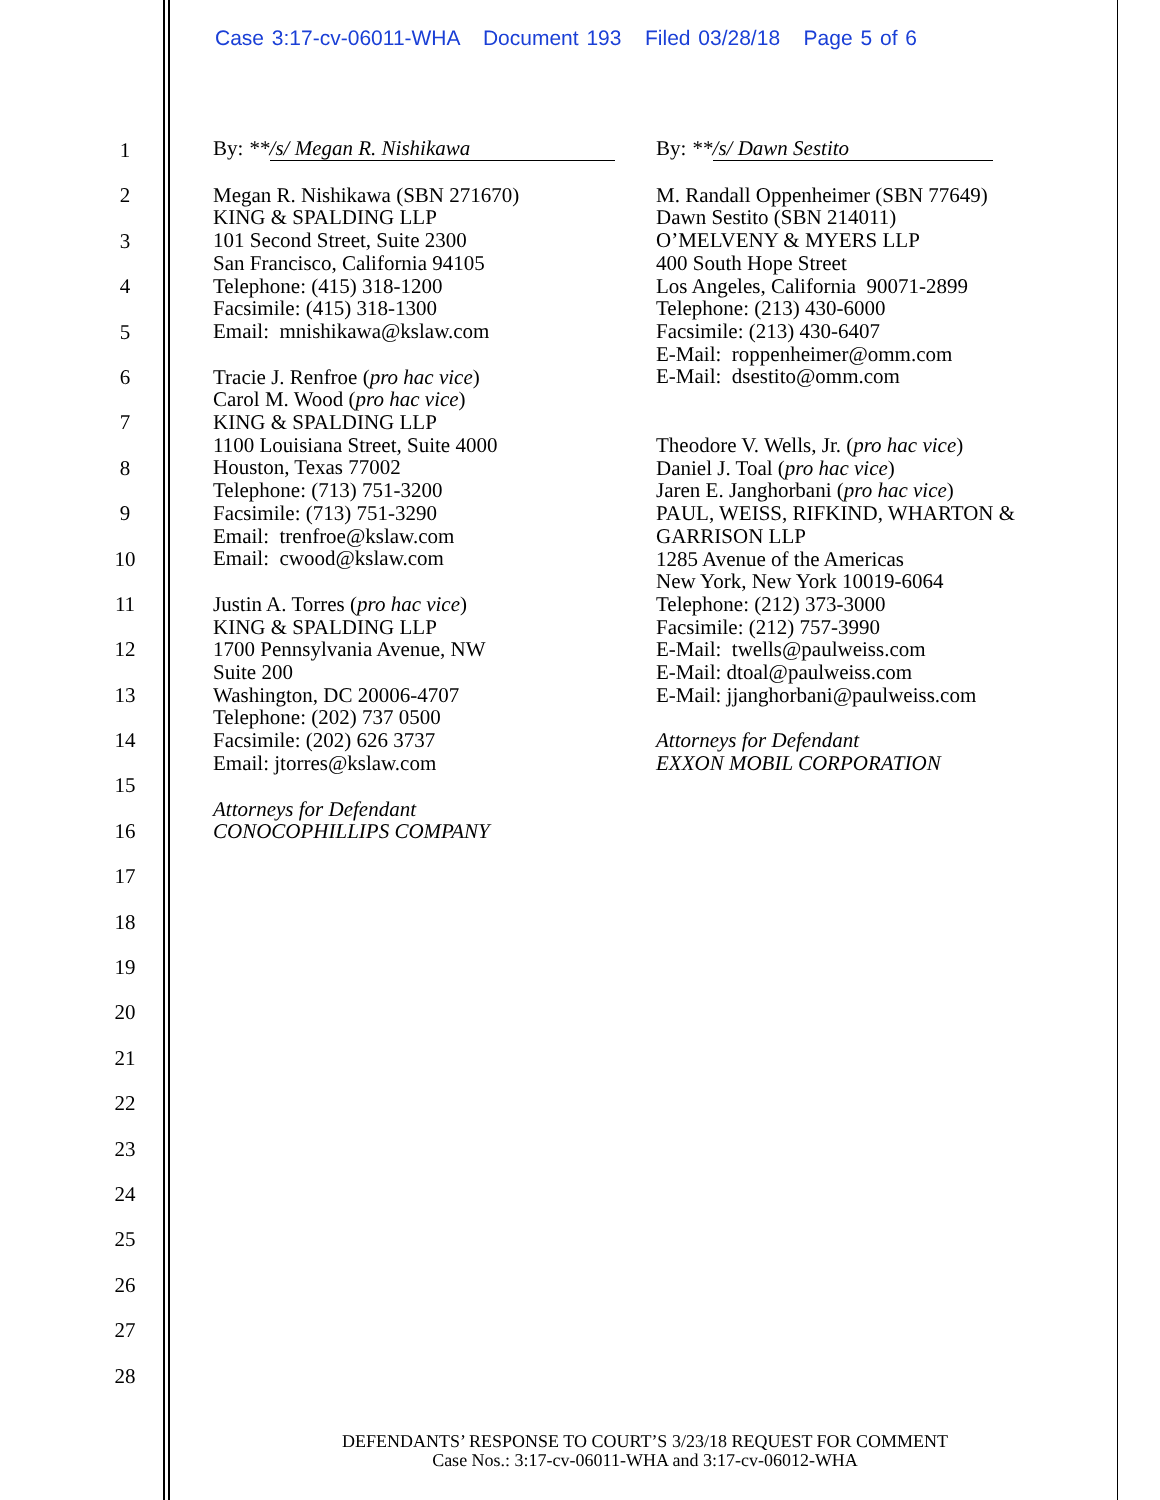Case 3:17-cv-06011-WHA Document 193 Filed 03/28/18 Page 5 of 6
1
2
3
4
5
6
7
8
9
10
11
12
13
14
15
16
17
18
19
20
21
22
23
24
25
26
27
28
By: ** /s/ Megan R. Nishikawa
Megan R. Nishikawa (SBN 271670)
KING & SPALDING LLP
101 Second Street, Suite 2300
San Francisco, California 94105
Telephone: (415) 318-1200
Facsimile: (415) 318-1300
Email: mnishikawa@kslaw.com
Tracie J. Renfroe (pro hac vice)
Carol M. Wood (pro hac vice)
KING & SPALDING LLP
1100 Louisiana Street, Suite 4000
Houston, Texas 77002
Telephone: (713) 751-3200
Facsimile: (713) 751-3290
Email: trenfroe@kslaw.com
Email: cwood@kslaw.com
Justin A. Torres (pro hac vice)
KING & SPALDING LLP
1700 Pennsylvania Avenue, NW
Suite 200
Washington, DC 20006-4707
Telephone: (202) 737 0500
Facsimile: (202) 626 3737
Email: jtorres@kslaw.com
Attorneys for Defendant
CONOCOPHILLIPS COMPANY
By: ** /s/ Dawn Sestito
M. Randall Oppenheimer (SBN 77649)
Dawn Sestito (SBN 214011)
O’MELVENY & MYERS LLP
400 South Hope Street
Los Angeles, California 90071-2899
Telephone: (213) 430-6000
Facsimile: (213) 430-6407
E-Mail: roppenheimer@omm.com
E-Mail: dsestito@omm.com
Theodore V. Wells, Jr. (pro hac vice)
Daniel J. Toal (pro hac vice)
Jaren E. Janghorbani (pro hac vice)
PAUL, WEISS, RIFKIND, WHARTON &
GARRISON LLP
1285 Avenue of the Americas
New York, New York 10019-6064
Telephone: (212) 373-3000
Facsimile: (212) 757-3990
E-Mail: twells@paulweiss.com
E-Mail: dtoal@paulweiss.com
E-Mail: jjanghorbani@paulweiss.com
Attorneys for Defendant
EXXON MOBIL CORPORATION
DEFENDANTS’ RESPONSE TO COURT’S 3/23/18 REQUEST FOR COMMENT
Case Nos.: 3:17-cv-06011-WHA and 3:17-cv-06012-WHA